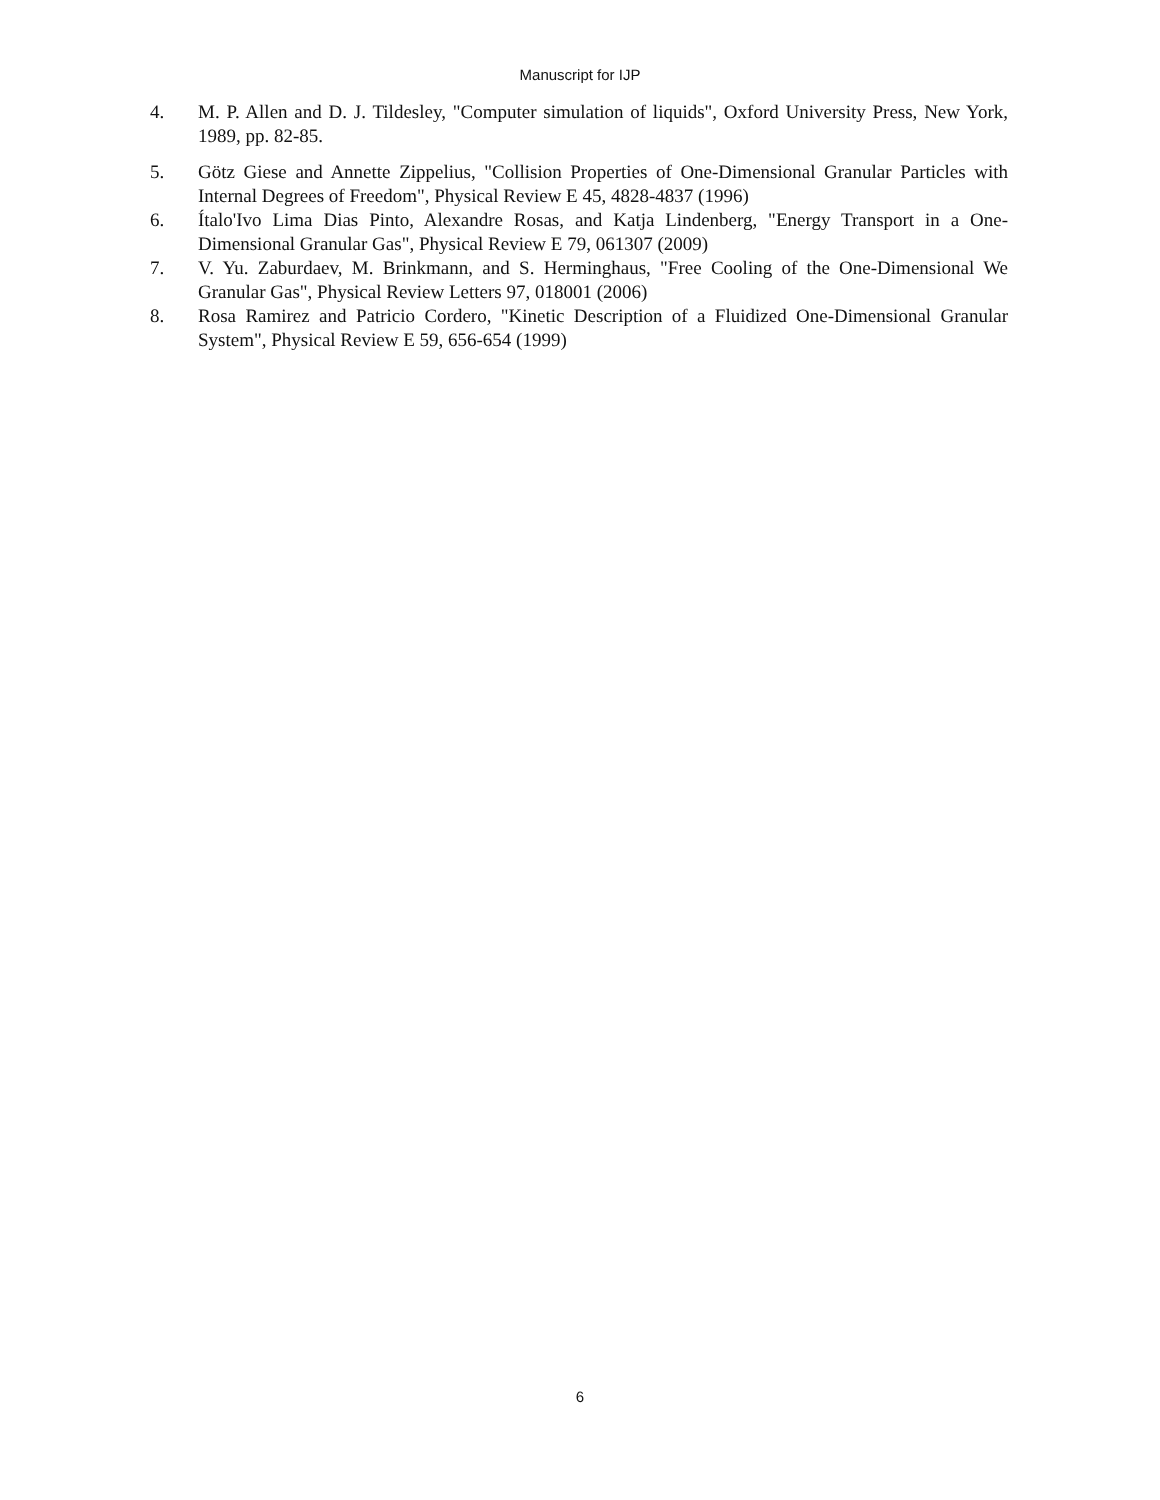Manuscript for IJP
4. M. P. Allen and D. J. Tildesley, "Computer simulation of liquids", Oxford University Press, New York, 1989, pp. 82-85.
5. Götz Giese and Annette Zippelius, "Collision Properties of One-Dimensional Granular Particles with Internal Degrees of Freedom", Physical Review E 45, 4828-4837 (1996)
6. Ítalo'Ivo Lima Dias Pinto, Alexandre Rosas, and Katja Lindenberg, "Energy Transport in a One-Dimensional Granular Gas", Physical Review E 79, 061307 (2009)
7. V. Yu. Zaburdaev, M. Brinkmann, and S. Herminghaus, "Free Cooling of the One-Dimensional We Granular Gas", Physical Review Letters 97, 018001 (2006)
8. Rosa Ramirez and Patricio Cordero, "Kinetic Description of a Fluidized One-Dimensional Granular System", Physical Review E 59, 656-654 (1999)
6